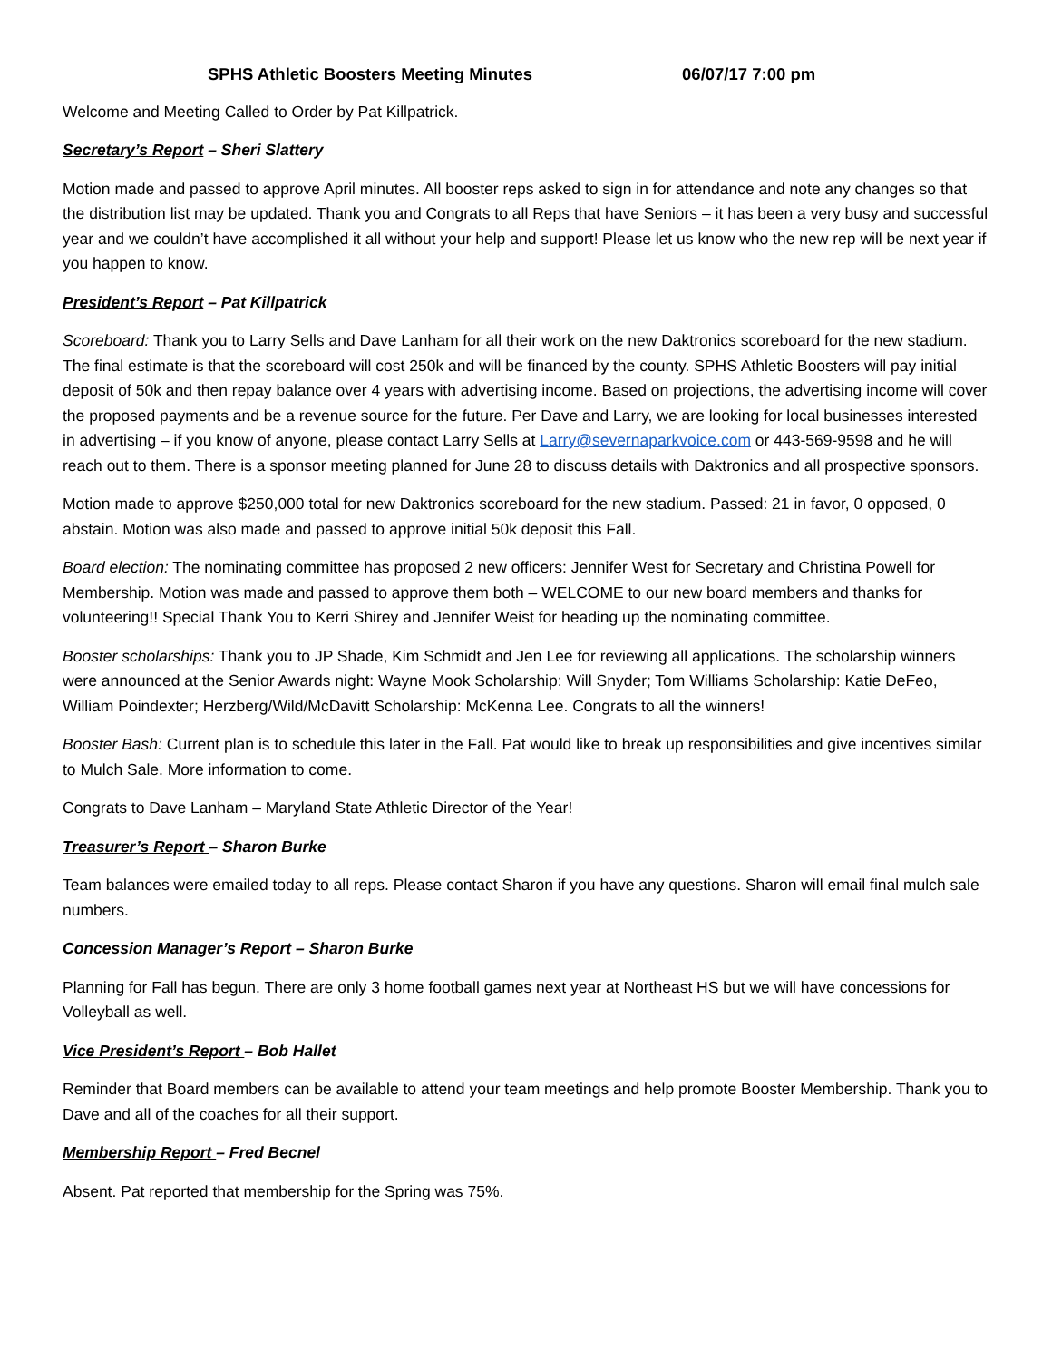SPHS Athletic Boosters Meeting Minutes 06/07/17 7:00 pm
Welcome and Meeting Called to Order by Pat Killpatrick.
Secretary’s Report – Sheri Slattery
Motion made and passed to approve April minutes. All booster reps asked to sign in for attendance and note any changes so that the distribution list may be updated. Thank you and Congrats to all Reps that have Seniors – it has been a very busy and successful year and we couldn’t have accomplished it all without your help and support! Please let us know who the new rep will be next year if you happen to know.
President’s Report – Pat Killpatrick
Scoreboard: Thank you to Larry Sells and Dave Lanham for all their work on the new Daktronics scoreboard for the new stadium. The final estimate is that the scoreboard will cost 250k and will be financed by the county. SPHS Athletic Boosters will pay initial deposit of 50k and then repay balance over 4 years with advertising income. Based on projections, the advertising income will cover the proposed payments and be a revenue source for the future. Per Dave and Larry, we are looking for local businesses interested in advertising – if you know of anyone, please contact Larry Sells at Larry@severnaparkvoice.com or 443-569-9598 and he will reach out to them. There is a sponsor meeting planned for June 28 to discuss details with Daktronics and all prospective sponsors.
Motion made to approve $250,000 total for new Daktronics scoreboard for the new stadium. Passed: 21 in favor, 0 opposed, 0 abstain. Motion was also made and passed to approve initial 50k deposit this Fall.
Board election: The nominating committee has proposed 2 new officers: Jennifer West for Secretary and Christina Powell for Membership. Motion was made and passed to approve them both – WELCOME to our new board members and thanks for volunteering!! Special Thank You to Kerri Shirey and Jennifer Weist for heading up the nominating committee.
Booster scholarships: Thank you to JP Shade, Kim Schmidt and Jen Lee for reviewing all applications. The scholarship winners were announced at the Senior Awards night: Wayne Mook Scholarship: Will Snyder; Tom Williams Scholarship: Katie DeFeo, William Poindexter; Herzberg/Wild/McDavitt Scholarship: McKenna Lee. Congrats to all the winners!
Booster Bash: Current plan is to schedule this later in the Fall. Pat would like to break up responsibilities and give incentives similar to Mulch Sale. More information to come.
Congrats to Dave Lanham – Maryland State Athletic Director of the Year!
Treasurer’s Report – Sharon Burke
Team balances were emailed today to all reps. Please contact Sharon if you have any questions. Sharon will email final mulch sale numbers.
Concession Manager’s Report – Sharon Burke
Planning for Fall has begun. There are only 3 home football games next year at Northeast HS but we will have concessions for Volleyball as well.
Vice President’s Report – Bob Hallet
Reminder that Board members can be available to attend your team meetings and help promote Booster Membership. Thank you to Dave and all of the coaches for all their support.
Membership Report – Fred Becnel
Absent. Pat reported that membership for the Spring was 75%.